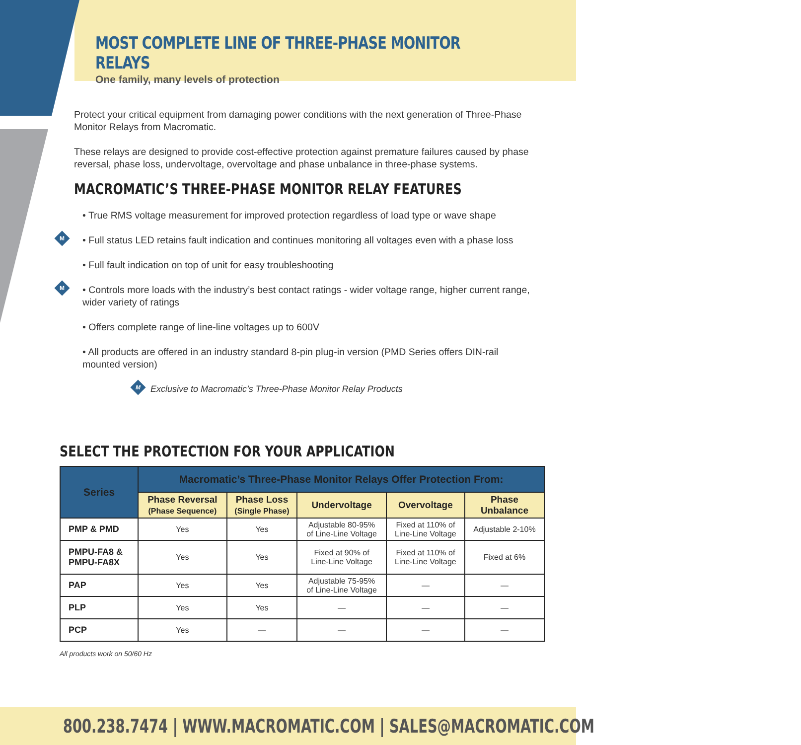MOST COMPLETE LINE OF THREE-PHASE MONITOR RELAYS
One family, many levels of protection
Protect your critical equipment from damaging power conditions with the next generation of Three-Phase Monitor Relays from Macromatic.
These relays are designed to provide cost-effective protection against premature failures caused by phase reversal, phase loss, undervoltage, overvoltage and phase unbalance in three-phase systems.
MACROMATIC’S THREE-PHASE MONITOR RELAY FEATURES
• True RMS voltage measurement for improved protection regardless of load type or wave shape
M
• Full status LED retains fault indication and continues monitoring all voltages even with a phase loss
• Full fault indication on top of unit for easy troubleshooting
M
• Controls more loads with the industry’s best contact ratings - wider voltage range, higher current range, wider variety of ratings
• Offers complete range of line-line voltages up to 600V
• All products are offered in an industry standard 8-pin plug-in version (PMD Series offers DIN-rail mounted version)
M
Exclusive to Macromatic’s Three-Phase Monitor Relay Products
SELECT THE PROTECTION FOR YOUR APPLICATION
| Series | Macromatic’s Three-Phase Monitor Relays Offer Protection From: | | | | |
| --- | --- | --- | --- | --- | --- |
| | Phase Reversal (Phase Sequence) | Phase Loss (Single Phase) | Undervoltage | Overvoltage | Phase Unbalance |
| PMP & PMD | Yes | Yes | Adjustable 80-95% of Line-Line Voltage | Fixed at 110% of Line-Line Voltage | Adjustable 2-10% |
| PMPU-FA8 & PMPU-FA8X | Yes | Yes | Fixed at 90% of Line-Line Voltage | Fixed at 110% of Line-Line Voltage | Fixed at 6% |
| PAP | Yes | Yes | Adjustable 75-95% of Line-Line Voltage | — | — |
| PLP | Yes | Yes | — | — | — |
| PCP | Yes | — | — | — | — |
All products work on 50/60 Hz
800.238.7474 | WWW.MACROMATIC.COM | SALES@MACROMATIC.COM